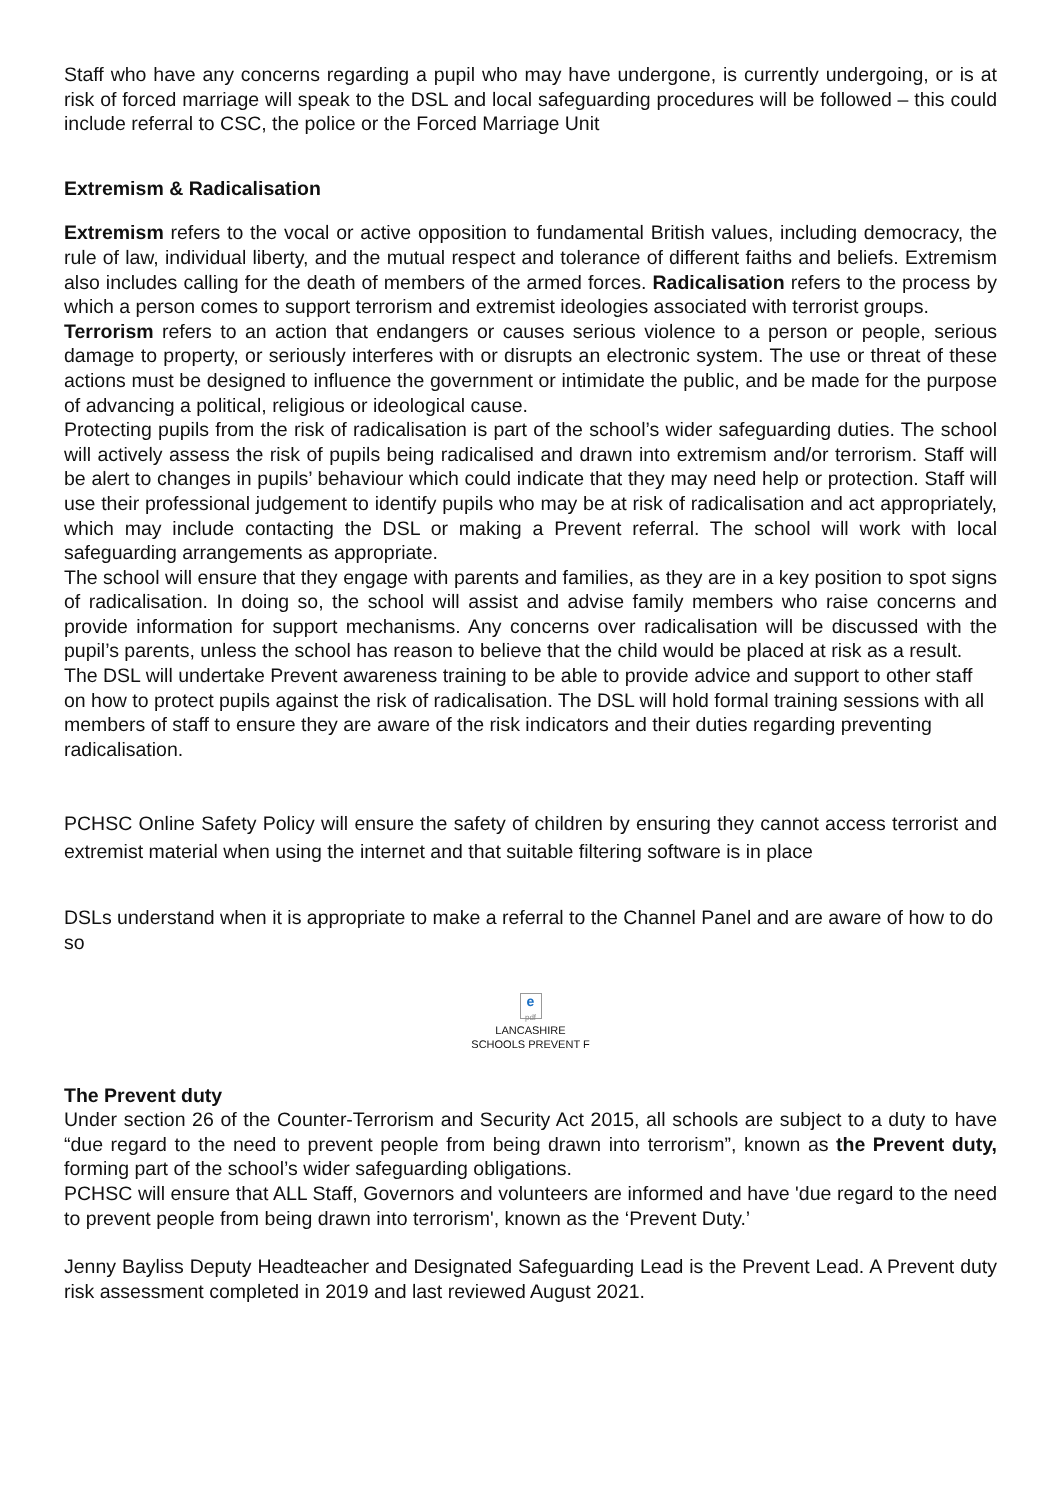Staff who have any concerns regarding a pupil who may have undergone, is currently undergoing, or is at risk of forced marriage will speak to the DSL and local safeguarding procedures will be followed – this could include referral to CSC, the police or the Forced Marriage Unit
Extremism & Radicalisation
Extremism refers to the vocal or active opposition to fundamental British values, including democracy, the rule of law, individual liberty, and the mutual respect and tolerance of different faiths and beliefs. Extremism also includes calling for the death of members of the armed forces. Radicalisation refers to the process by which a person comes to support terrorism and extremist ideologies associated with terrorist groups.
Terrorism refers to an action that endangers or causes serious violence to a person or people, serious damage to property, or seriously interferes with or disrupts an electronic system. The use or threat of these actions must be designed to influence the government or intimidate the public, and be made for the purpose of advancing a political, religious or ideological cause.
Protecting pupils from the risk of radicalisation is part of the school’s wider safeguarding duties. The school will actively assess the risk of pupils being radicalised and drawn into extremism and/or terrorism. Staff will be alert to changes in pupils’ behaviour which could indicate that they may need help or protection. Staff will use their professional judgement to identify pupils who may be at risk of radicalisation and act appropriately, which may include contacting the DSL or making a Prevent referral. The school will work with local safeguarding arrangements as appropriate.
The school will ensure that they engage with parents and families, as they are in a key position to spot signs of radicalisation. In doing so, the school will assist and advise family members who raise concerns and provide information for support mechanisms. Any concerns over radicalisation will be discussed with the pupil’s parents, unless the school has reason to believe that the child would be placed at risk as a result.
The DSL will undertake Prevent awareness training to be able to provide advice and support to other staff on how to protect pupils against the risk of radicalisation. The DSL will hold formal training sessions with all members of staff to ensure they are aware of the risk indicators and their duties regarding preventing radicalisation.
PCHSC Online Safety Policy will ensure the safety of children by ensuring they cannot access terrorist and extremist material when using the internet and that suitable filtering software is in place
DSLs understand when it is appropriate to make a referral to the Channel Panel and are aware of how to do so
e
pdf
LANCASHIRE
SCHOOLS PREVENT F
The Prevent duty
Under section 26 of the Counter-Terrorism and Security Act 2015, all schools are subject to a duty to have “due regard to the need to prevent people from being drawn into terrorism”, known as the Prevent duty, forming part of the school’s wider safeguarding obligations.
PCHSC will ensure that ALL Staff, Governors and volunteers are informed and have 'due regard to the need to prevent people from being drawn into terrorism', known as the ‘Prevent Duty.’
Jenny Bayliss Deputy Headteacher and Designated Safeguarding Lead is the Prevent Lead. A Prevent duty risk assessment completed in 2019 and last reviewed August 2021.